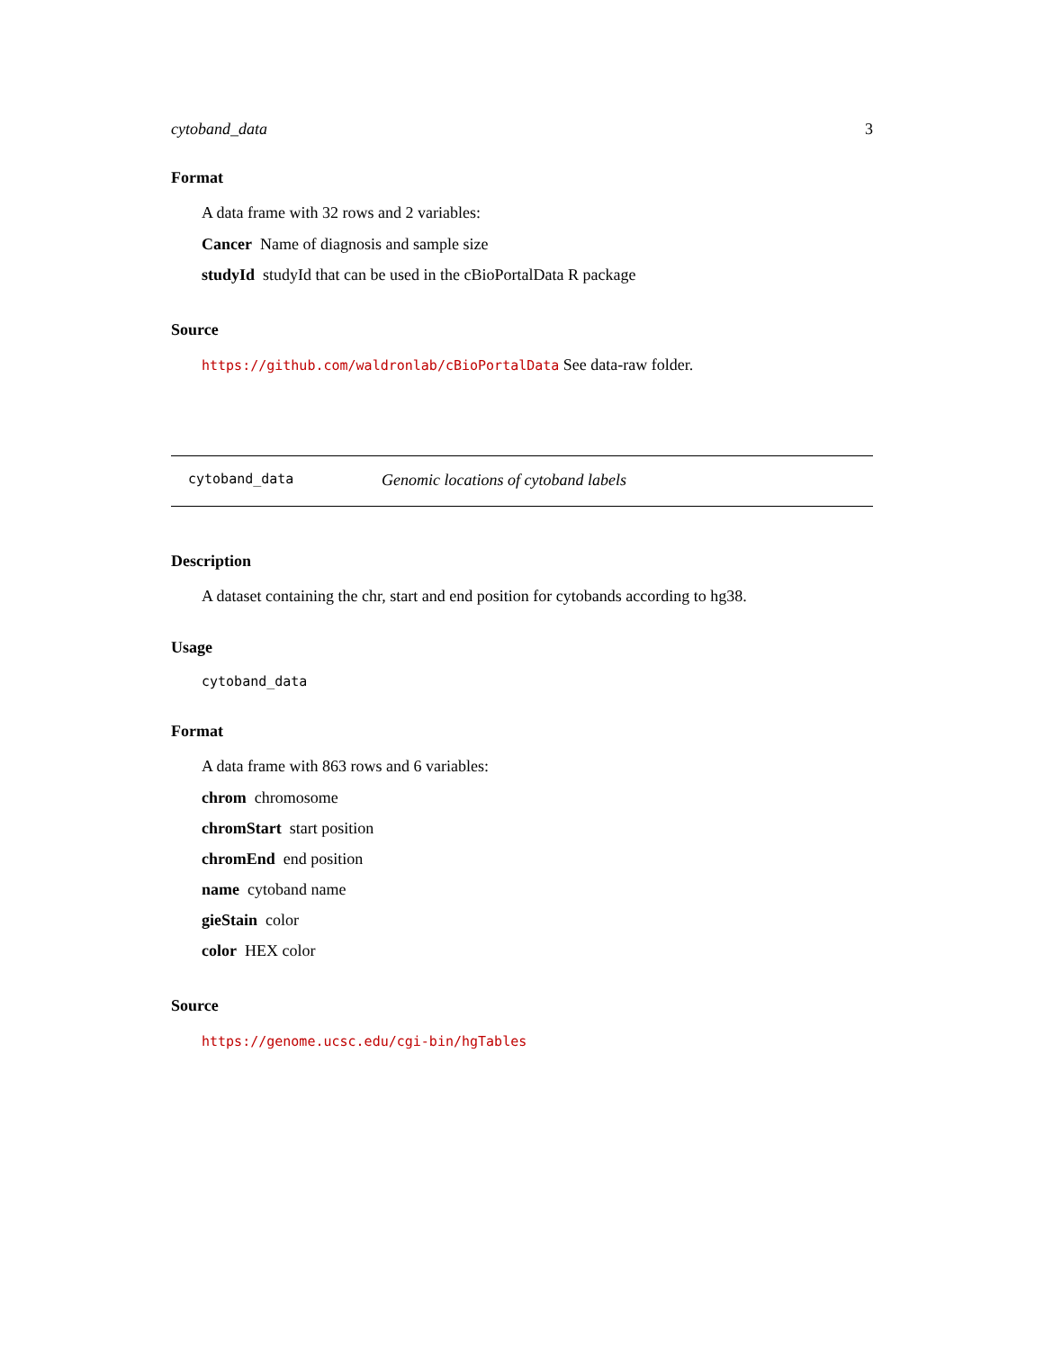cytoband_data 3
Format
A data frame with 32 rows and 2 variables:
Cancer Name of diagnosis and sample size
studyId studyId that can be used in the cBioPortalData R package
Source
https://github.com/waldronlab/cBioPortalData See data-raw folder.
cytoband_data Genomic locations of cytoband labels
Description
A dataset containing the chr, start and end position for cytobands according to hg38.
Usage
cytoband_data
Format
A data frame with 863 rows and 6 variables:
chrom chromosome
chromStart start position
chromEnd end position
name cytoband name
gieStain color
color HEX color
Source
https://genome.ucsc.edu/cgi-bin/hgTables